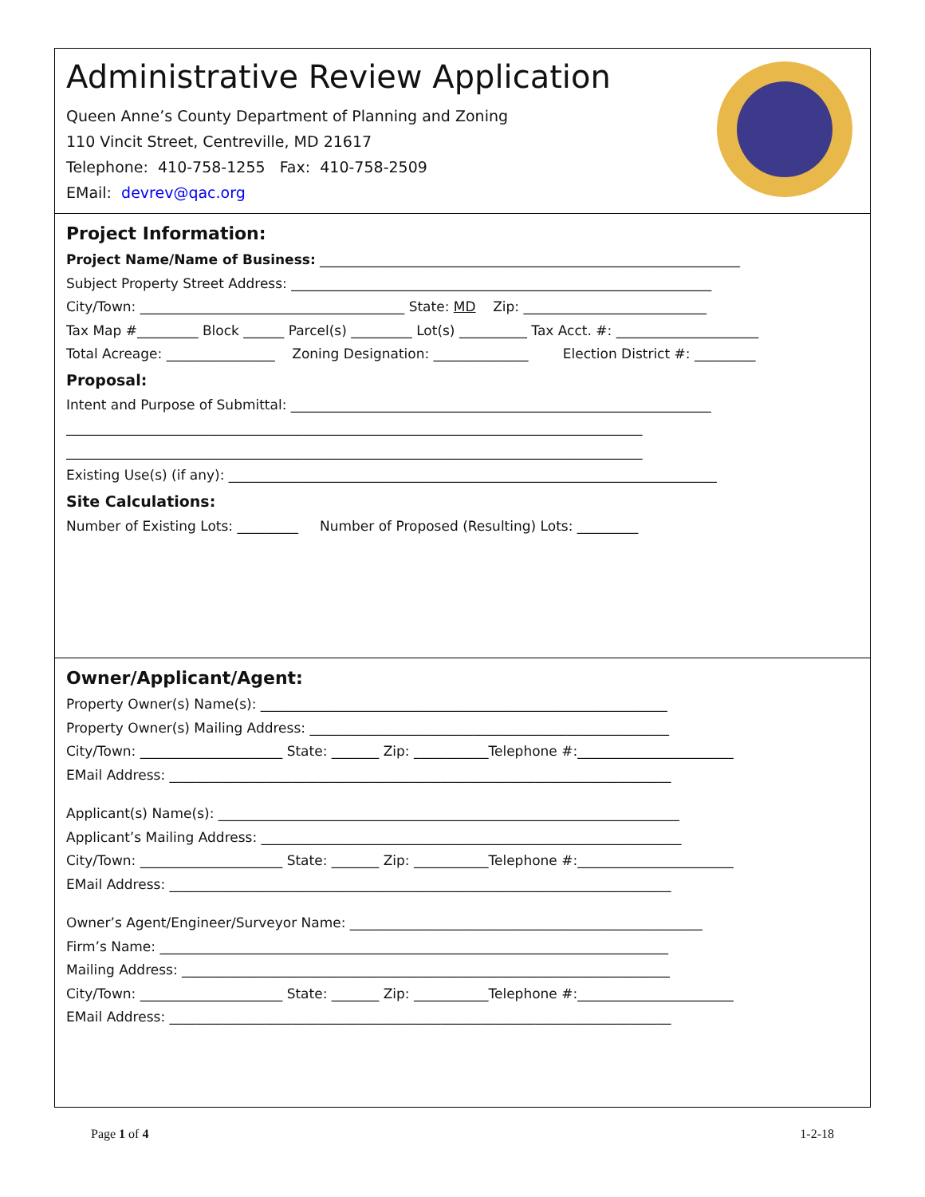Administrative Review Application
Queen Anne’s County Department of Planning and Zoning
110 Vincit Street, Centreville, MD 21617
Telephone: 410-758-1255 Fax: 410-758-2509
EMail: devrev@qac.org
Project Information:
Project Name/Name of Business: ______________________________________________________________
Subject Property Street Address: ______________________________________________________________
City/Town: _______________________________________ State: MD Zip: ___________________________
Tax Map #_________ Block ______ Parcel(s) _________ Lot(s) __________ Tax Acct. #: _____________________
Total Acreage: ________________ Zoning Designation: ______________ Election District #: _________
Proposal:
Intent and Purpose of Submittal: ______________________________________________________________
_____________________________________________________________________________________
_____________________________________________________________________________________
Existing Use(s) (if any): ________________________________________________________________________
Site Calculations:
Number of Existing Lots: _________ Number of Proposed (Resulting) Lots: _________
Owner/Applicant/Agent:
Property Owner(s) Name(s): ____________________________________________________________
Property Owner(s) Mailing Address: _____________________________________________________
City/Town: _____________________ State: _______ Zip: ___________Telephone #:_______________________
EMail Address: __________________________________________________________________________
Applicant(s) Name(s): ____________________________________________________________________
Applicant’s Mailing Address: ______________________________________________________________
City/Town: _____________________ State: _______ Zip: ___________Telephone #:_______________________
EMail Address: __________________________________________________________________________
Owner’s Agent/Engineer/Surveyor Name: ____________________________________________________
Firm’s Name: ___________________________________________________________________________
Mailing Address: ________________________________________________________________________
City/Town: _____________________ State: _______ Zip: ___________Telephone #:_______________________
EMail Address: __________________________________________________________________________
Page 1 of 4 1-2-18